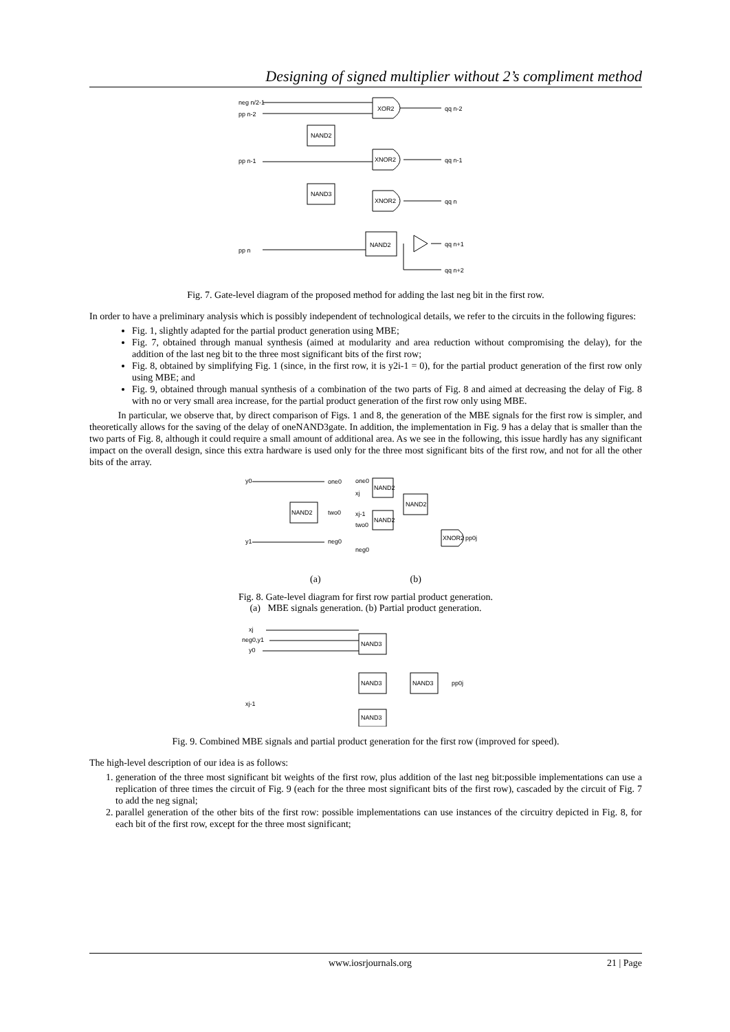Designing of signed multiplier without 2’s compliment method
neg n/2-1
pp n-2
pp n-1
pp n
XOR2
NAND2
XNOR2
NAND3
XNOR2
NAND2
qq n-2
qq n-1
qq n
qq n+1
qq n+2
Fig. 7. Gate-level diagram of the proposed method for adding the last neg bit in the first row.
In order to have a preliminary analysis which is possibly independent of technological details, we refer to the circuits in the following figures:
Fig. 1, slightly adapted for the partial product generation using MBE;
Fig. 7, obtained through manual synthesis (aimed at modularity and area reduction without compromising the delay), for the addition of the last neg bit to the three most significant bits of the first row;
Fig. 8, obtained by simplifying Fig. 1 (since, in the first row, it is y2i-1 = 0), for the partial product generation of the first row only using MBE; and
Fig. 9, obtained through manual synthesis of a combination of the two parts of Fig. 8 and aimed at decreasing the delay of Fig. 8 with no or very small area increase, for the partial product generation of the first row only using MBE.
In particular, we observe that, by direct comparison of Figs. 1 and 8, the generation of the MBE signals for the first row is simpler, and theoretically allows for the saving of the delay of oneNAND3gate. In addition, the implementation in Fig. 9 has a delay that is smaller than the two parts of Fig. 8, although it could require a small amount of additional area. As we see in the following, this issue hardly has any significant impact on the overall design, since this extra hardware is used only for the three most significant bits of the first row, and not for all the other bits of the array.
y0
y1
NAND2
one0
two0
neg0
one0
xj
xj-1
two0
neg0
NAND2
NAND2
NAND2
XNOR2
pp0j
(a) (b)
Fig. 8. Gate-level diagram for first row partial product generation.
(a) MBE signals generation. (b) Partial product generation.
xj
neg0,y1
y0
xj-1
NAND3
NAND3
NAND3
NAND3
pp0j
Fig. 9. Combined MBE signals and partial product generation for the first row (improved for speed).
The high-level description of our idea is as follows:
1. generation of the three most significant bit weights of the first row, plus addition of the last neg bit:possible implementations can use a replication of three times the circuit of Fig. 9 (each for the three most significant bits of the first row), cascaded by the circuit of Fig. 7 to add the neg signal;
2. parallel generation of the other bits of the first row: possible implementations can use instances of the circuitry depicted in Fig. 8, for each bit of the first row, except for the three most significant;
www.iosrjournals.org 21 | Page